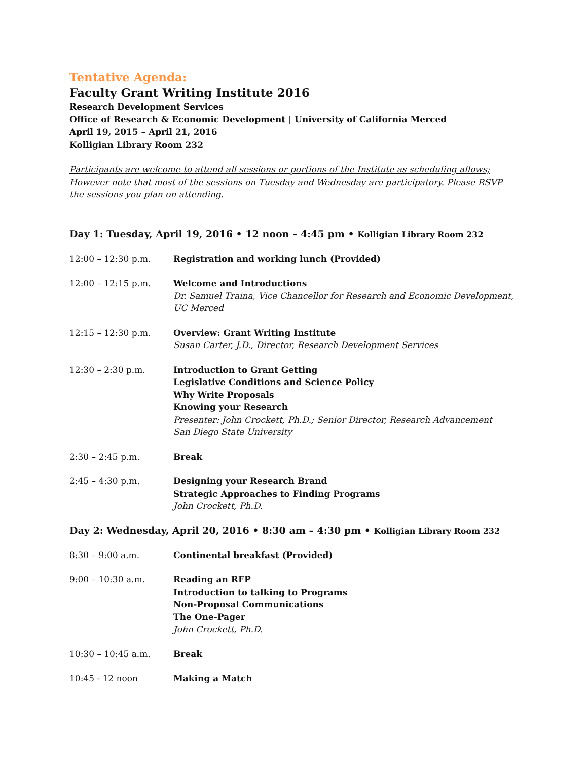Tentative Agenda:
Faculty Grant Writing Institute 2016
Research Development Services
Office of Research & Economic Development | University of California Merced
April 19, 2015 – April 21, 2016
Kolligian Library Room 232
Participants are welcome to attend all sessions or portions of the Institute as scheduling allows; However note that most of the sessions on Tuesday and Wednesday are participatory. Please RSVP the sessions you plan on attending.
Day 1: Tuesday, April 19, 2016 • 12 noon – 4:45 pm • Kolligian Library Room 232
12:00 – 12:30 p.m. Registration and working lunch (Provided)
12:00 – 12:15 p.m. Welcome and Introductions
Dr. Samuel Traina, Vice Chancellor for Research and Economic Development, UC Merced
12:15 – 12:30 p.m. Overview: Grant Writing Institute
Susan Carter, J.D., Director, Research Development Services
12:30 – 2:30 p.m. Introduction to Grant Getting
Legislative Conditions and Science Policy
Why Write Proposals
Knowing your Research
Presenter: John Crockett, Ph.D.; Senior Director, Research Advancement
San Diego State University
2:30 – 2:45 p.m. Break
2:45 – 4:30 p.m. Designing your Research Brand
Strategic Approaches to Finding Programs
John Crockett, Ph.D.
Day 2: Wednesday, April 20, 2016 • 8:30 am – 4:30 pm • Kolligian Library Room 232
8:30 – 9:00 a.m. Continental breakfast (Provided)
9:00 – 10:30 a.m. Reading an RFP
Introduction to talking to Programs
Non-Proposal Communications
The One-Pager
John Crockett, Ph.D.
10:30 – 10:45 a.m. Break
10:45 - 12 noon Making a Match